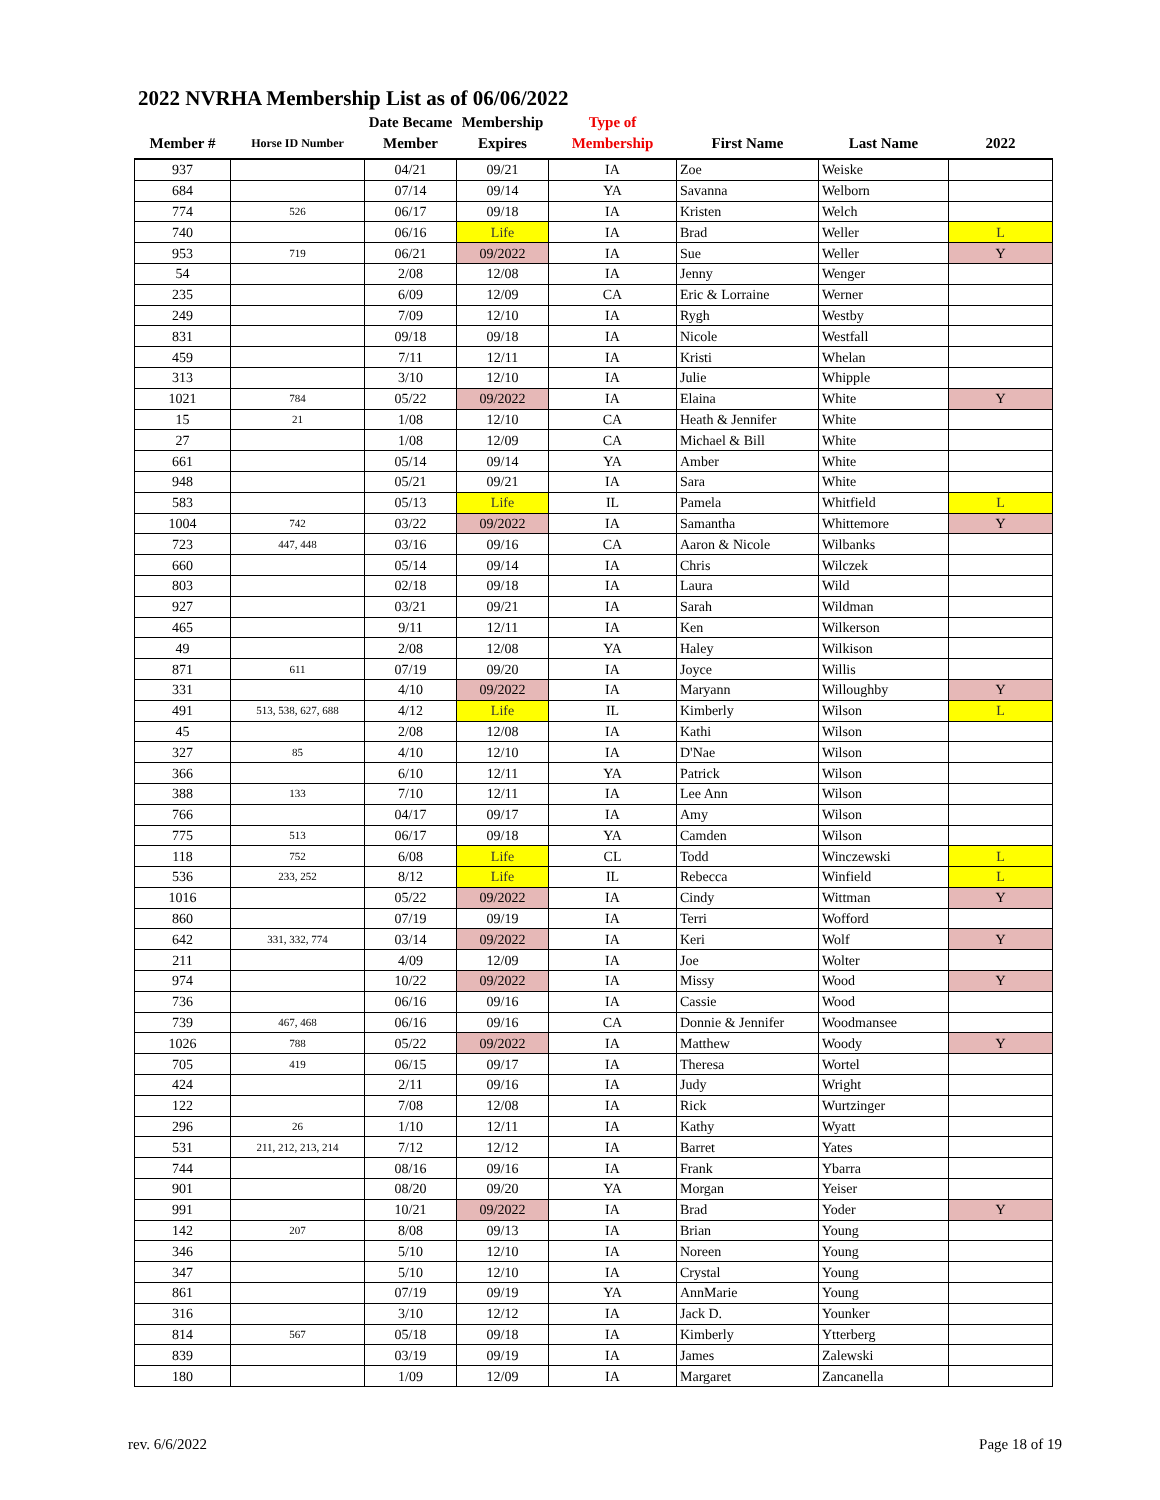2022 NVRHA Membership List as of 06/06/2022
| Member # | Horse ID Number | Date Became Member | Membership Expires | Type of Membership | First Name | Last Name | 2022 |
| --- | --- | --- | --- | --- | --- | --- | --- |
| 937 | | 04/21 | 09/21 | IA | Zoe | Weiske | |
| 684 | | 07/14 | 09/14 | YA | Savanna | Welborn | |
| 774 | 526 | 06/17 | 09/18 | IA | Kristen | Welch | |
| 740 | | 06/16 | Life | IA | Brad | Weller | L |
| 953 | 719 | 06/21 | 09/2022 | IA | Sue | Weller | Y |
| 54 | | 2/08 | 12/08 | IA | Jenny | Wenger | |
| 235 | | 6/09 | 12/09 | CA | Eric & Lorraine | Werner | |
| 249 | | 7/09 | 12/10 | IA | Rygh | Westby | |
| 831 | | 09/18 | 09/18 | IA | Nicole | Westfall | |
| 459 | | 7/11 | 12/11 | IA | Kristi | Whelan | |
| 313 | | 3/10 | 12/10 | IA | Julie | Whipple | |
| 1021 | 784 | 05/22 | 09/2022 | IA | Elaina | White | Y |
| 15 | 21 | 1/08 | 12/10 | CA | Heath & Jennifer | White | |
| 27 | | 1/08 | 12/09 | CA | Michael & Bill | White | |
| 661 | | 05/14 | 09/14 | YA | Amber | White | |
| 948 | | 05/21 | 09/21 | IA | Sara | White | |
| 583 | | 05/13 | Life | IL | Pamela | Whitfield | L |
| 1004 | 742 | 03/22 | 09/2022 | IA | Samantha | Whittemore | Y |
| 723 | 447, 448 | 03/16 | 09/16 | CA | Aaron & Nicole | Wilbanks | |
| 660 | | 05/14 | 09/14 | IA | Chris | Wilczek | |
| 803 | | 02/18 | 09/18 | IA | Laura | Wild | |
| 927 | | 03/21 | 09/21 | IA | Sarah | Wildman | |
| 465 | | 9/11 | 12/11 | IA | Ken | Wilkerson | |
| 49 | | 2/08 | 12/08 | YA | Haley | Wilkison | |
| 871 | 611 | 07/19 | 09/20 | IA | Joyce | Willis | |
| 331 | | 4/10 | 09/2022 | IA | Maryann | Willoughby | Y |
| 491 | 513, 538, 627, 688 | 4/12 | Life | IL | Kimberly | Wilson | L |
| 45 | | 2/08 | 12/08 | IA | Kathi | Wilson | |
| 327 | 85 | 4/10 | 12/10 | IA | D'Nae | Wilson | |
| 366 | | 6/10 | 12/11 | YA | Patrick | Wilson | |
| 388 | 133 | 7/10 | 12/11 | IA | Lee Ann | Wilson | |
| 766 | | 04/17 | 09/17 | IA | Amy | Wilson | |
| 775 | 513 | 06/17 | 09/18 | YA | Camden | Wilson | |
| 118 | 752 | 6/08 | Life | CL | Todd | Winczewski | L |
| 536 | 233, 252 | 8/12 | Life | IL | Rebecca | Winfield | L |
| 1016 | | 05/22 | 09/2022 | IA | Cindy | Wittman | Y |
| 860 | | 07/19 | 09/19 | IA | Terri | Wofford | |
| 642 | 331, 332, 774 | 03/14 | 09/2022 | IA | Keri | Wolf | Y |
| 211 | | 4/09 | 12/09 | IA | Joe | Wolter | |
| 974 | | 10/22 | 09/2022 | IA | Missy | Wood | Y |
| 736 | | 06/16 | 09/16 | IA | Cassie | Wood | |
| 739 | 467, 468 | 06/16 | 09/16 | CA | Donnie & Jennifer | Woodmansee | |
| 1026 | 788 | 05/22 | 09/2022 | IA | Matthew | Woody | Y |
| 705 | 419 | 06/15 | 09/17 | IA | Theresa | Wortel | |
| 424 | | 2/11 | 09/16 | IA | Judy | Wright | |
| 122 | | 7/08 | 12/08 | IA | Rick | Wurtzinger | |
| 296 | 26 | 1/10 | 12/11 | IA | Kathy | Wyatt | |
| 531 | 211, 212, 213, 214 | 7/12 | 12/12 | IA | Barret | Yates | |
| 744 | | 08/16 | 09/16 | IA | Frank | Ybarra | |
| 901 | | 08/20 | 09/20 | YA | Morgan | Yeiser | |
| 991 | | 10/21 | 09/2022 | IA | Brad | Yoder | Y |
| 142 | 207 | 8/08 | 09/13 | IA | Brian | Young | |
| 346 | | 5/10 | 12/10 | IA | Noreen | Young | |
| 347 | | 5/10 | 12/10 | IA | Crystal | Young | |
| 861 | | 07/19 | 09/19 | YA | AnnMarie | Young | |
| 316 | | 3/10 | 12/12 | IA | Jack D. | Younker | |
| 814 | 567 | 05/18 | 09/18 | IA | Kimberly | Ytterberg | |
| 839 | | 03/19 | 09/19 | IA | James | Zalewski | |
| 180 | | 1/09 | 12/09 | IA | Margaret | Zancanella | |
rev. 6/6/2022 Page 18 of 19